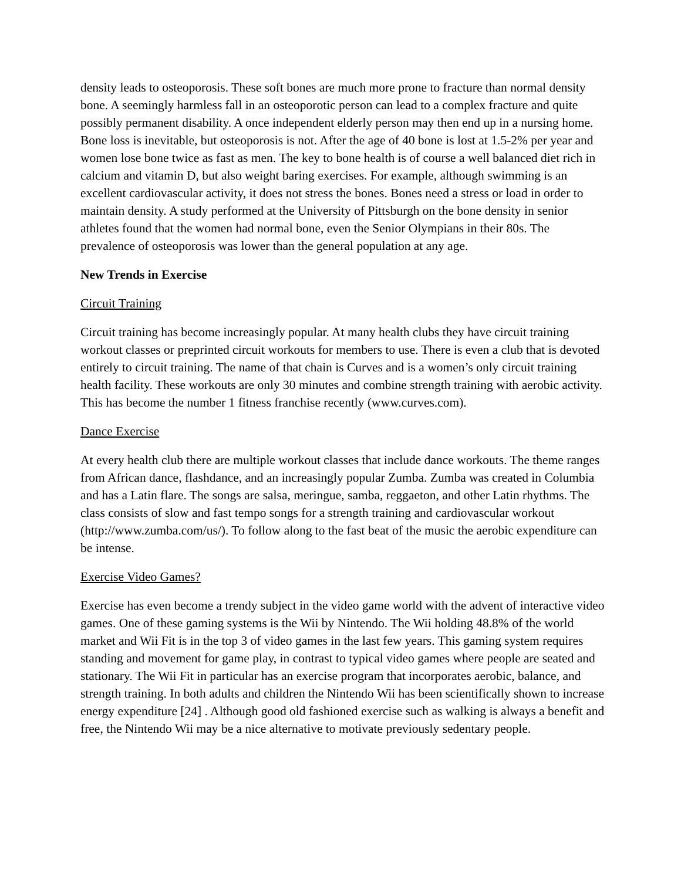density leads to osteoporosis. These soft bones are much more prone to fracture than normal density bone. A seemingly harmless fall in an osteoporotic person can lead to a complex fracture and quite possibly permanent disability. A once independent elderly person may then end up in a nursing home. Bone loss is inevitable, but osteoporosis is not. After the age of 40 bone is lost at 1.5-2% per year and women lose bone twice as fast as men. The key to bone health is of course a well balanced diet rich in calcium and vitamin D, but also weight baring exercises. For example, although swimming is an excellent cardiovascular activity, it does not stress the bones. Bones need a stress or load in order to maintain density. A study performed at the University of Pittsburgh on the bone density in senior athletes found that the women had normal bone, even the Senior Olympians in their 80s. The prevalence of osteoporosis was lower than the general population at any age.
New Trends in Exercise
Circuit Training
Circuit training has become increasingly popular. At many health clubs they have circuit training workout classes or preprinted circuit workouts for members to use. There is even a club that is devoted entirely to circuit training. The name of that chain is Curves and is a women’s only circuit training health facility. These workouts are only 30 minutes and combine strength training with aerobic activity. This has become the number 1 fitness franchise recently (www.curves.com).
Dance Exercise
At every health club there are multiple workout classes that include dance workouts. The theme ranges from African dance, flashdance, and an increasingly popular Zumba. Zumba was created in Columbia and has a Latin flare. The songs are salsa, meringue, samba, reggaeton, and other Latin rhythms. The class consists of slow and fast tempo songs for a strength training and cardiovascular workout (http://www.zumba.com/us/). To follow along to the fast beat of the music the aerobic expenditure can be intense.
Exercise Video Games?
Exercise has even become a trendy subject in the video game world with the advent of interactive video games. One of these gaming systems is the Wii by Nintendo. The Wii holding 48.8% of the world market and Wii Fit is in the top 3 of video games in the last few years. This gaming system requires standing and movement for game play, in contrast to typical video games where people are seated and stationary. The Wii Fit in particular has an exercise program that incorporates aerobic, balance, and strength training. In both adults and children the Nintendo Wii has been scientifically shown to increase energy expenditure [24] . Although good old fashioned exercise such as walking is always a benefit and free, the Nintendo Wii may be a nice alternative to motivate previously sedentary people.